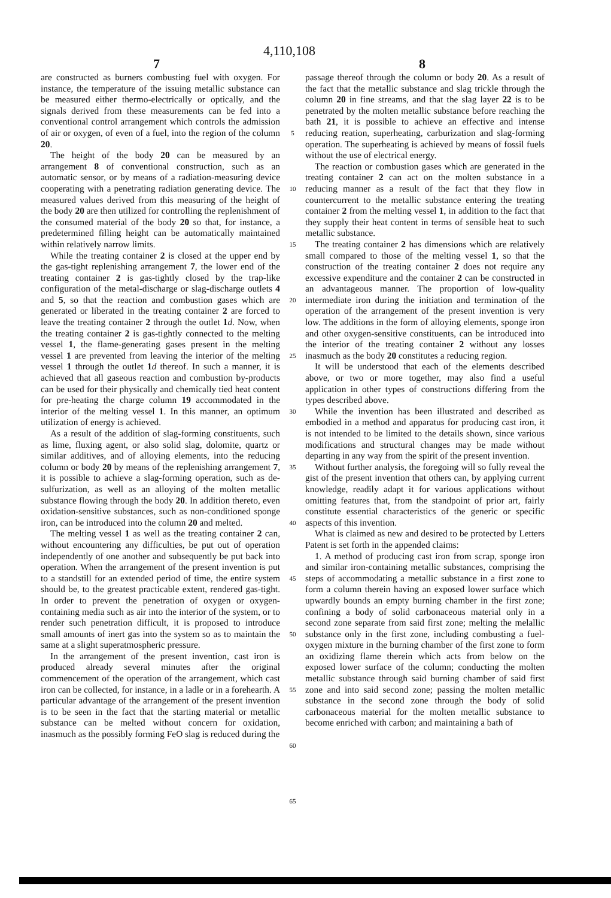7 4,110,108 8
are constructed as burners combusting fuel with oxygen. For instance, the temperature of the issuing metallic substance can be measured either thermo-electrically or optically, and the signals derived from these measurements can be fed into a conventional control arrangement which controls the admission of air or oxygen, of even of a fuel, into the region of the column 20.
The height of the body 20 can be measured by an arrangement 8 of conventional construction, such as an automatic sensor, or by means of a radiation-measuring device cooperating with a penetrating radiation generating device. The measured values derived from this measuring of the height of the body 20 are then utilized for controlling the replenishment of the consumed material of the body 20 so that, for instance, a predetermined filling height can be automatically maintained within relatively narrow limits.
While the treating container 2 is closed at the upper end by the gas-tight replenishing arrangement 7, the lower end of the treating container 2 is gas-tightly closed by the trap-like configuration of the metal-discharge or slag-discharge outlets 4 and 5, so that the reaction and combustion gases which are generated or liberated in the treating container 2 are forced to leave the treating container 2 through the outlet 1 d. Now, when the treating container 2 is gas-tightly connected to the melting vessel 1, the flame-generating gases present in the melting vessel 1 are prevented from leaving the interior of the melting vessel 1 through the outlet 1 d thereof. In such a manner, it is achieved that all gaseous reaction and combustion by-products can be used for their physically and chemically tied heat content for pre-heating the charge column 19 accommodated in the interior of the melting vessel 1. In this manner, an optimum utilization of energy is achieved.
As a result of the addition of slag-forming constituents, such as lime, fluxing agent, or also solid slag, dolomite, quartz or similar additives, and of alloying elements, into the reducing column or body 20 by means of the replenishing arrangement 7, it is possible to achieve a slag-forming operation, such as de-sulfurization, as well as an alloying of the molten metallic substance flowing through the body 20. In addition thereto, even oxidation-sensitive substances, such as non-conditioned sponge iron, can be introduced into the column 20 and melted.
The melting vessel 1 as well as the treating container 2 can, without encountering any difficulties, be put out of operation independently of one another and subsequently be put back into operation. When the arrangement of the present invention is put to a standstill for an extended period of time, the entire system should be, to the greatest practicable extent, rendered gas-tight. In order to prevent the penetration of oxygen or oxygen-containing media such as air into the interior of the system, or to render such penetration difficult, it is proposed to introduce small amounts of inert gas into the system so as to maintain the same at a slight superatmospheric pressure.
In the arrangement of the present invention, cast iron is produced already several minutes after the original commencement of the operation of the arrangement, which cast iron can be collected, for instance, in a ladle or in a forehearth. A particular advantage of the arrangement of the present invention is to be seen in the fact that the starting material or metallic substance can be melted without concern for oxidation, inasmuch as the possibly forming FeO slag is reduced during the
5
10
15
20
25
30
35
40
45
50
55
60
65
passage thereof through the column or body 20. As a result of the fact that the metallic substance and slag trickle through the column 20 in fine streams, and that the slag layer 22 is to be penetrated by the molten metallic substance before reaching the bath 21, it is possible to achieve an effective and intense reducing reation, superheating, carburization and slag-forming operation. The superheating is achieved by means of fossil fuels without the use of electrical energy.
The reaction or combustion gases which are generated in the treating container 2 can act on the molten substance in a reducing manner as a result of the fact that they flow in countercurrent to the metallic substance entering the treating container 2 from the melting vessel 1, in addition to the fact that they supply their heat content in terms of sensible heat to such metallic substance.
The treating container 2 has dimensions which are relatively small compared to those of the melting vessel 1, so that the construction of the treating container 2 does not require any excessive expenditure and the container 2 can be constructed in an advantageous manner. The proportion of low-quality intermediate iron during the initiation and termination of the operation of the arrangement of the present invention is very low. The additions in the form of alloying elements, sponge iron and other oxygen-sensitive constituents, can be introduced into the interior of the treating container 2 without any losses inasmuch as the body 20 constitutes a reducing region.
It will be understood that each of the elements described above, or two or more together, may also find a useful application in other types of constructions differing from the types described above.
While the invention has been illustrated and described as embodied in a method and apparatus for producing cast iron, it is not intended to be limited to the details shown, since various modifications and structural changes may be made without departing in any way from the spirit of the present invention.
Without further analysis, the foregoing will so fully reveal the gist of the present invention that others can, by applying current knowledge, readily adapt it for various applications without omitting features that, from the standpoint of prior art, fairly constitute essential characteristics of the generic or specific aspects of this invention.
What is claimed as new and desired to be protected by Letters Patent is set forth in the appended claims:
1. A method of producing cast iron from scrap, sponge iron and similar iron-containing metallic substances, comprising the steps of accommodating a metallic substance in a first zone to form a column therein having an exposed lower surface which upwardly bounds an empty burning chamber in the first zone; confining a body of solid carbonaceous material only in a second zone separate from said first zone; melting the melallic substance only in the first zone, including combusting a fuel-oxygen mixture in the burning chamber of the first zone to form an oxidizing flame therein which acts from below on the exposed lower surface of the column; conducting the molten metallic substance through said burning chamber of said first zone and into said second zone; passing the molten metallic substance in the second zone through the body of solid carbonaceous material for the molten metallic substance to become enriched with carbon; and maintaining a bath of